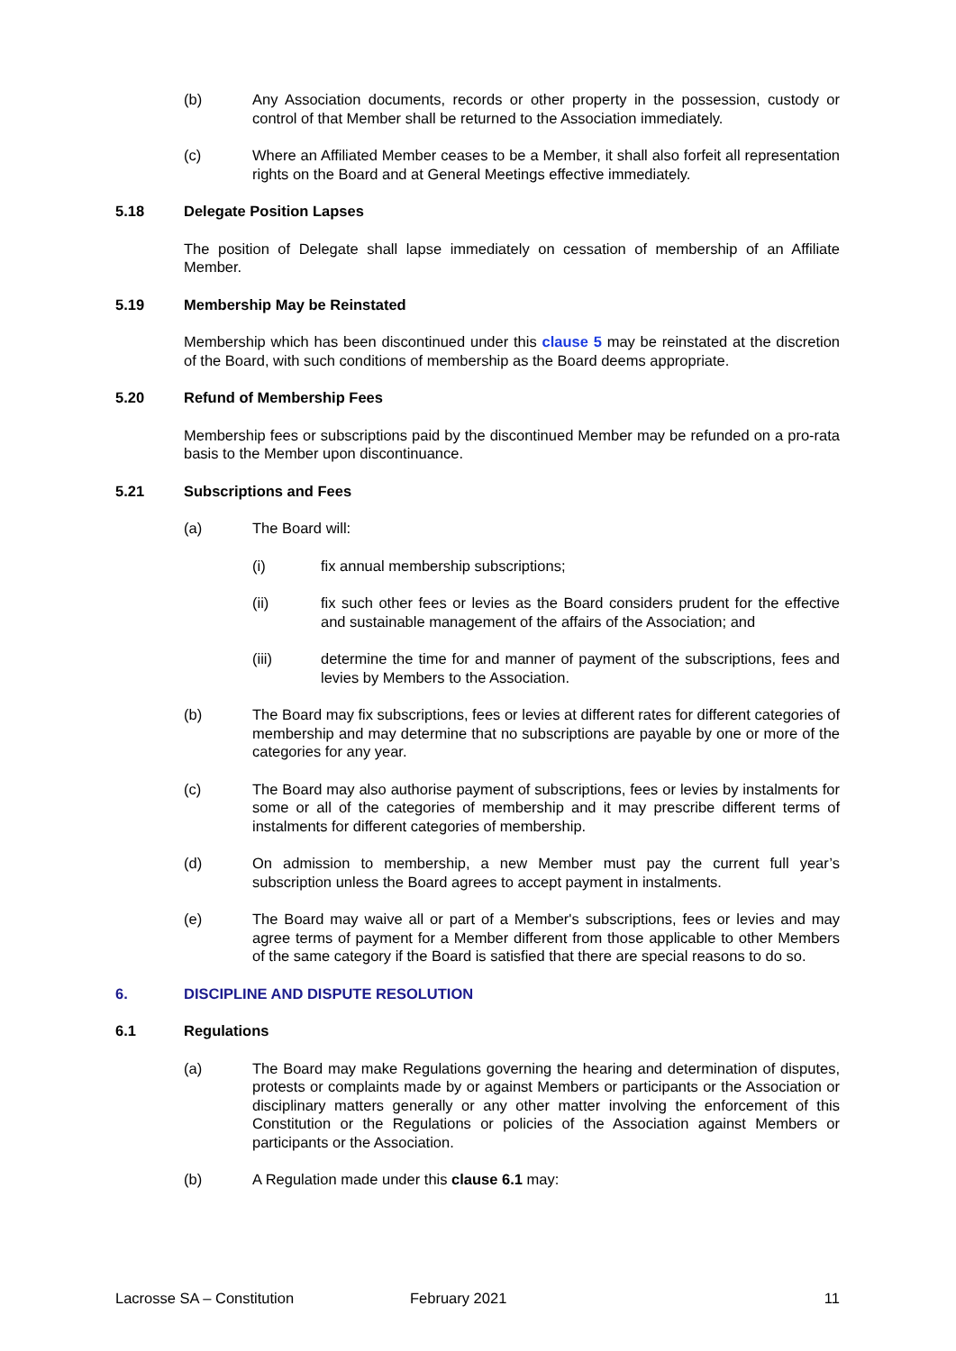(b) Any Association documents, records or other property in the possession, custody or control of that Member shall be returned to the Association immediately.
(c) Where an Affiliated Member ceases to be a Member, it shall also forfeit all representation rights on the Board and at General Meetings effective immediately.
5.18 Delegate Position Lapses
The position of Delegate shall lapse immediately on cessation of membership of an Affiliate Member.
5.19 Membership May be Reinstated
Membership which has been discontinued under this clause 5 may be reinstated at the discretion of the Board, with such conditions of membership as the Board deems appropriate.
5.20 Refund of Membership Fees
Membership fees or subscriptions paid by the discontinued Member may be refunded on a pro-rata basis to the Member upon discontinuance.
5.21 Subscriptions and Fees
(a) The Board will:
(i) fix annual membership subscriptions;
(ii) fix such other fees or levies as the Board considers prudent for the effective and sustainable management of the affairs of the Association; and
(iii) determine the time for and manner of payment of the subscriptions, fees and levies by Members to the Association.
(b) The Board may fix subscriptions, fees or levies at different rates for different categories of membership and may determine that no subscriptions are payable by one or more of the categories for any year.
(c) The Board may also authorise payment of subscriptions, fees or levies by instalments for some or all of the categories of membership and it may prescribe different terms of instalments for different categories of membership.
(d) On admission to membership, a new Member must pay the current full year’s subscription unless the Board agrees to accept payment in instalments.
(e) The Board may waive all or part of a Member's subscriptions, fees or levies and may agree terms of payment for a Member different from those applicable to other Members of the same category if the Board is satisfied that there are special reasons to do so.
6. DISCIPLINE AND DISPUTE RESOLUTION
6.1 Regulations
(a) The Board may make Regulations governing the hearing and determination of disputes, protests or complaints made by or against Members or participants or the Association or disciplinary matters generally or any other matter involving the enforcement of this Constitution or the Regulations or policies of the Association against Members or participants or the Association.
(b) A Regulation made under this clause 6.1 may:
Lacrosse SA – Constitution February 2021 11